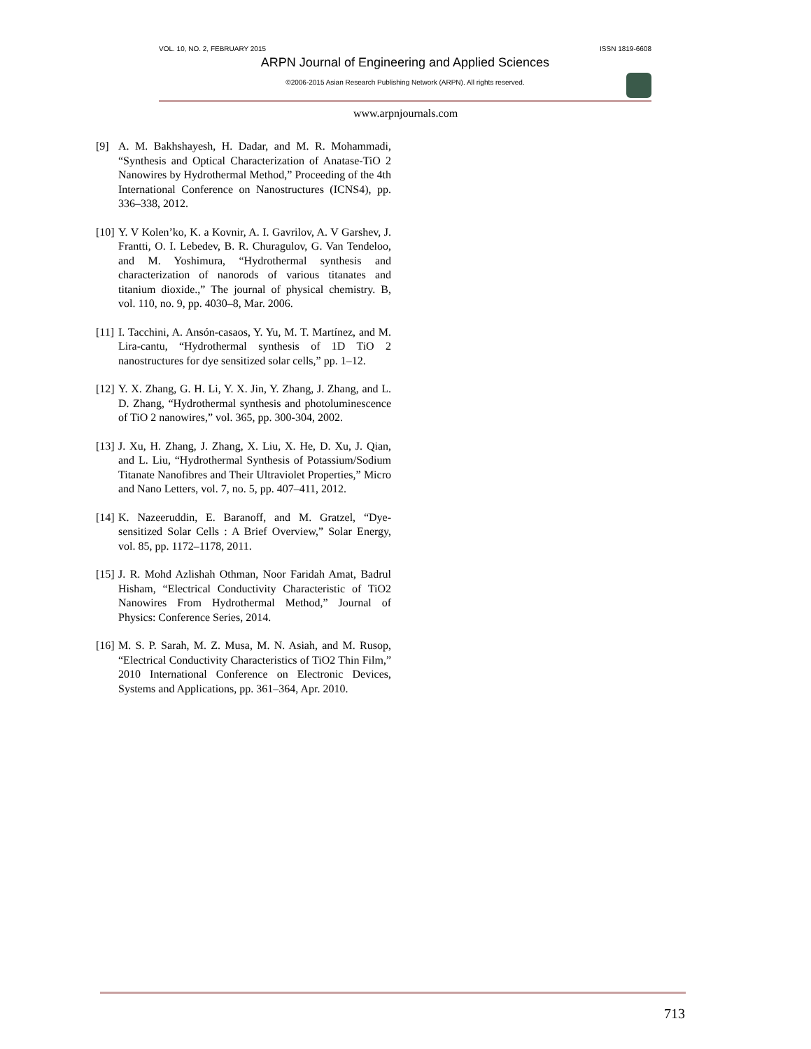VOL. 10, NO. 2, FEBRUARY 2015 ISSN 1819-6608
ARPN Journal of Engineering and Applied Sciences
©2006-2015 Asian Research Publishing Network (ARPN). All rights reserved.
www.arpnjournals.com
[9] A. M. Bakhshayesh, H. Dadar, and M. R. Mohammadi, “Synthesis and Optical Characterization of Anatase-TiO 2 Nanowires by Hydrothermal Method,” Proceeding of the 4th International Conference on Nanostructures (ICNS4), pp. 336–338, 2012.
[10] Y. V Kolen’ko, K. a Kovnir, A. I. Gavrilov, A. V Garshev, J. Frantti, O. I. Lebedev, B. R. Churagulov, G. Van Tendeloo, and M. Yoshimura, “Hydrothermal synthesis and characterization of nanorods of various titanates and titanium dioxide.,” The journal of physical chemistry. B, vol. 110, no. 9, pp. 4030–8, Mar. 2006.
[11] I. Tacchini, A. Ansón-casaos, Y. Yu, M. T. Martínez, and M. Lira-cantu, “Hydrothermal synthesis of 1D TiO 2 nanostructures for dye sensitized solar cells,” pp. 1–12.
[12] Y. X. Zhang, G. H. Li, Y. X. Jin, Y. Zhang, J. Zhang, and L. D. Zhang, “Hydrothermal synthesis and photoluminescence of TiO 2 nanowires,” vol. 365, pp. 300-304, 2002.
[13] J. Xu, H. Zhang, J. Zhang, X. Liu, X. He, D. Xu, J. Qian, and L. Liu, “Hydrothermal Synthesis of Potassium/Sodium Titanate Nanofibres and Their Ultraviolet Properties,” Micro and Nano Letters, vol. 7, no. 5, pp. 407–411, 2012.
[14] K. Nazeeruddin, E. Baranoff, and M. Gratzel, “Dye-sensitized Solar Cells : A Brief Overview,” Solar Energy, vol. 85, pp. 1172–1178, 2011.
[15] J. R. Mohd Azlishah Othman, Noor Faridah Amat, Badrul Hisham, “Electrical Conductivity Characteristic of TiO2 Nanowires From Hydrothermal Method,” Journal of Physics: Conference Series, 2014.
[16] M. S. P. Sarah, M. Z. Musa, M. N. Asiah, and M. Rusop, “Electrical Conductivity Characteristics of TiO2 Thin Film,” 2010 International Conference on Electronic Devices, Systems and Applications, pp. 361–364, Apr. 2010.
713